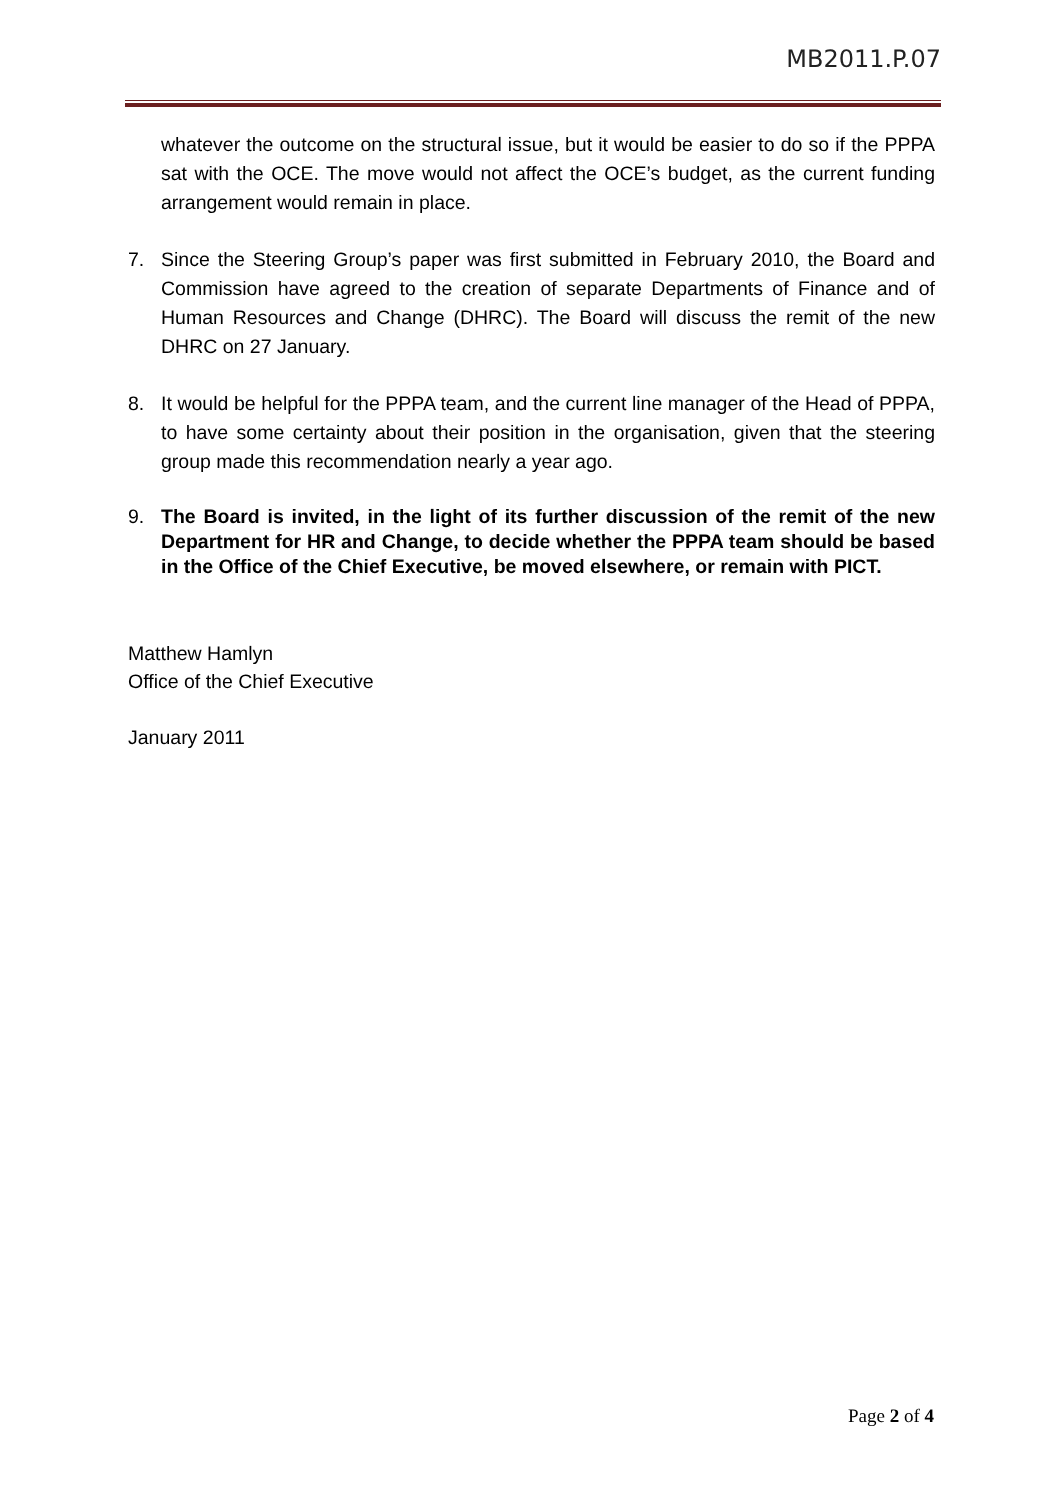MB2011.P.07
whatever the outcome on the structural issue, but it would be easier to do so if the PPPA sat with the OCE. The move would not affect the OCE’s budget, as the current funding arrangement would remain in place.
7. Since the Steering Group’s paper was first submitted in February 2010, the Board and Commission have agreed to the creation of separate Departments of Finance and of Human Resources and Change (DHRC). The Board will discuss the remit of the new DHRC on 27 January.
8. It would be helpful for the PPPA team, and the current line manager of the Head of PPPA, to have some certainty about their position in the organisation, given that the steering group made this recommendation nearly a year ago.
9. The Board is invited, in the light of its further discussion of the remit of the new Department for HR and Change, to decide whether the PPPA team should be based in the Office of the Chief Executive, be moved elsewhere, or remain with PICT.
Matthew Hamlyn
Office of the Chief Executive
January 2011
Page 2 of 4